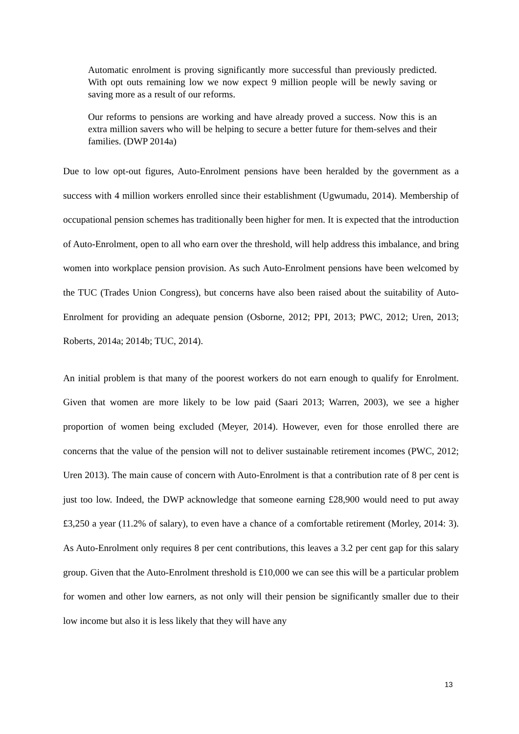Automatic enrolment is proving significantly more successful than previously predicted. With opt outs remaining low we now expect 9 million people will be newly saving or saving more as a result of our reforms.
Our reforms to pensions are working and have already proved a success. Now this is an extra million savers who will be helping to secure a better future for them-selves and their families. (DWP 2014a)
Due to low opt-out figures, Auto-Enrolment pensions have been heralded by the government as a success with 4 million workers enrolled since their establishment (Ugwumadu, 2014). Membership of occupational pension schemes has traditionally been higher for men. It is expected that the introduction of Auto-Enrolment, open to all who earn over the threshold, will help address this imbalance, and bring women into workplace pension provision. As such Auto-Enrolment pensions have been welcomed by the TUC (Trades Union Congress), but concerns have also been raised about the suitability of Auto-Enrolment for providing an adequate pension (Osborne, 2012; PPI, 2013; PWC, 2012; Uren, 2013; Roberts, 2014a; 2014b; TUC, 2014).
An initial problem is that many of the poorest workers do not earn enough to qualify for Enrolment. Given that women are more likely to be low paid (Saari 2013; Warren, 2003), we see a higher proportion of women being excluded (Meyer, 2014). However, even for those enrolled there are concerns that the value of the pension will not to deliver sustainable retirement incomes (PWC, 2012; Uren 2013). The main cause of concern with Auto-Enrolment is that a contribution rate of 8 per cent is just too low. Indeed, the DWP acknowledge that someone earning £28,900 would need to put away £3,250 a year (11.2% of salary), to even have a chance of a comfortable retirement (Morley, 2014: 3). As Auto-Enrolment only requires 8 per cent contributions, this leaves a 3.2 per cent gap for this salary group. Given that the Auto-Enrolment threshold is £10,000 we can see this will be a particular problem for women and other low earners, as not only will their pension be significantly smaller due to their low income but also it is less likely that they will have any
13